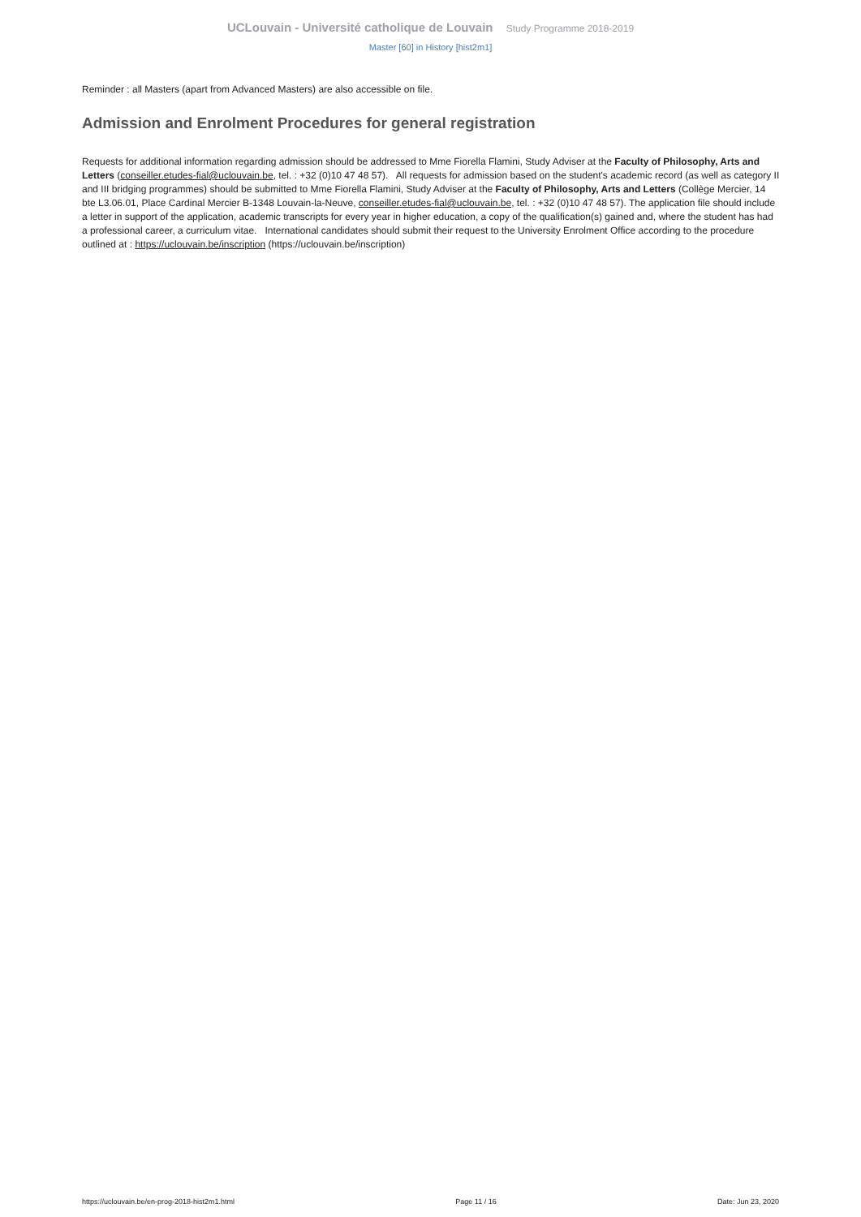UCLouvain - Université catholique de Louvain Study Programme 2018-2019
Master [60] in History [hist2m1]
Reminder : all Masters (apart from Advanced Masters) are also accessible on file.
Admission and Enrolment Procedures for general registration
Requests for additional information regarding admission should be addressed to Mme Fiorella Flamini, Study Adviser at the Faculty of Philosophy, Arts and Letters (conseiller.etudes-fial@uclouvain.be, tel. : +32 (0)10 47 48 57). All requests for admission based on the student's academic record (as well as category II and III bridging programmes) should be submitted to Mme Fiorella Flamini, Study Adviser at the Faculty of Philosophy, Arts and Letters (Collège Mercier, 14 bte L3.06.01, Place Cardinal Mercier B-1348 Louvain-la-Neuve, conseiller.etudes-fial@uclouvain.be, tel. : +32 (0)10 47 48 57). The application file should include a letter in support of the application, academic transcripts for every year in higher education, a copy of the qualification(s) gained and, where the student has had a professional career, a curriculum vitae. International candidates should submit their request to the University Enrolment Office according to the procedure outlined at : https://uclouvain.be/inscription (https://uclouvain.be/inscription)
https://uclouvain.be/en-prog-2018-hist2m1.html Page 11 / 16 Date: Jun 23, 2020